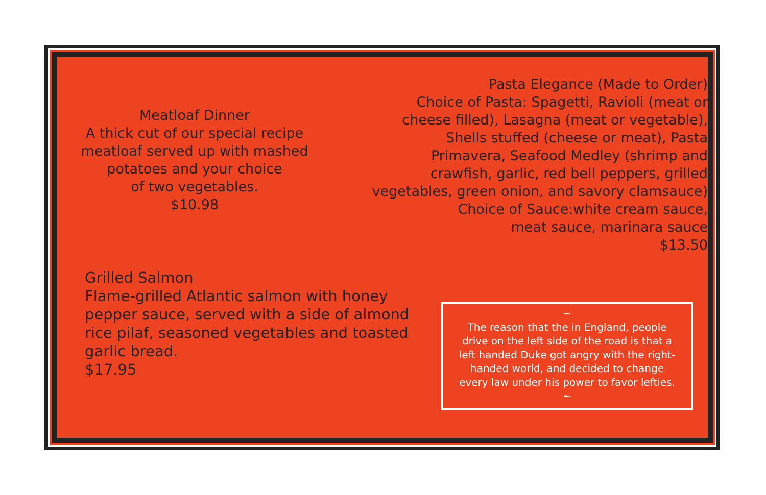Meatloaf Dinner
A thick cut of our special recipe
meatloaf served up with mashed
potatoes and your choice
of two vegetables.
$10.98
Pasta Elegance (Made to Order)
Choice of Pasta: Spagetti, Ravioli (meat or
cheese filled), Lasagna (meat or vegetable),
Shells stuffed (cheese or meat), Pasta
Primavera, Seafood Medley (shrimp and
crawfish, garlic, red bell peppers, grilled
vegetables, green onion, and savory clamsauce)
Choice of Sauce:white cream sauce,
meat sauce, marinara sauce
$13.50
Grilled Salmon
Flame-grilled Atlantic salmon with honey
pepper sauce, served with a side of almond
rice pilaf, seasoned vegetables and toasted
garlic bread.
$17.95
~
The reason that the in England, people
drive on the left side of the road is that a
left handed Duke got angry with the right-
handed world, and decided to change
every law under his power to favor lefties.
~